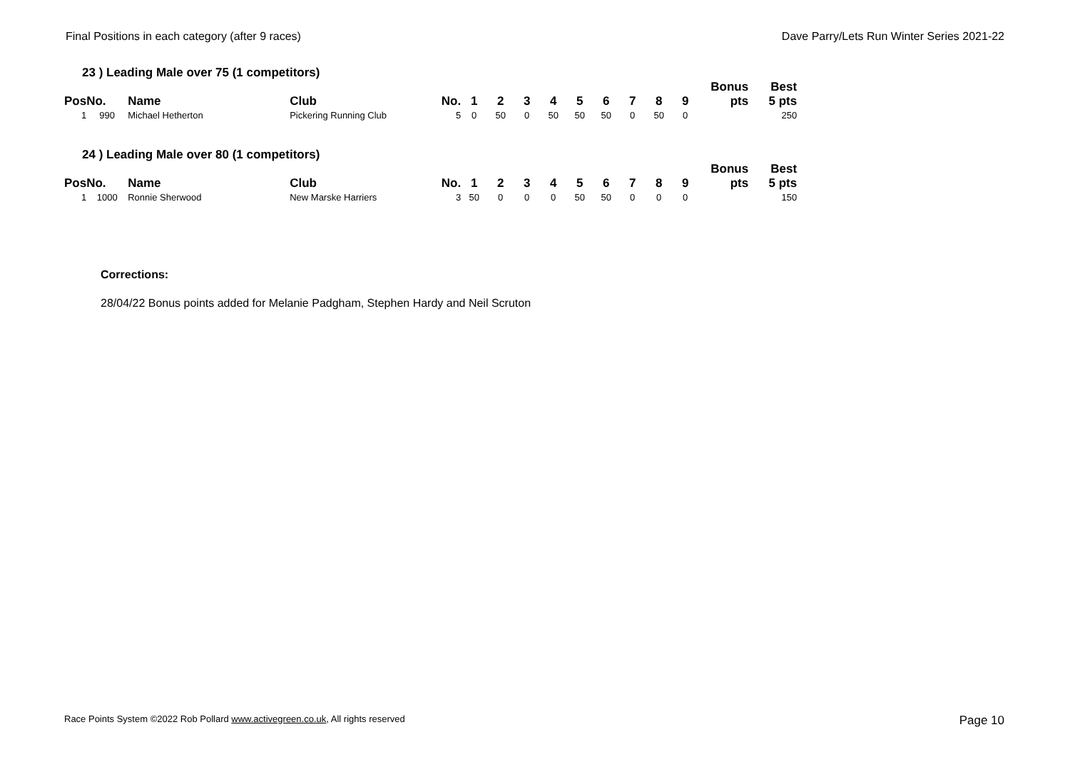Final Positions in each category (after 9 races) Dave Parry/Lets Run Winter Series 2021-22
23 ) Leading Male over 75 (1 competitors)
| Pos | No. | Name | Club | No. | 1 | 2 | 3 | 4 | 5 | 6 | 7 | 8 | 9 | Bonus pts | Best 5 pts |
| --- | --- | --- | --- | --- | --- | --- | --- | --- | --- | --- | --- | --- | --- | --- | --- |
| 1 | 990 | Michael Hetherton | Pickering Running Club | 5 | 0 | 50 | 0 | 50 | 50 | 50 | 0 | 50 | 0 | | 250 |
24 ) Leading Male over 80 (1 competitors)
| Pos | No. | Name | Club | No. | 1 | 2 | 3 | 4 | 5 | 6 | 7 | 8 | 9 | Bonus pts | Best 5 pts |
| --- | --- | --- | --- | --- | --- | --- | --- | --- | --- | --- | --- | --- | --- | --- | --- |
| 1 | 1000 | Ronnie Sherwood | New Marske Harriers | 3 | 50 | 0 | 0 | 0 | 50 | 50 | 0 | 0 | 0 | | 150 |
Corrections:
28/04/22 Bonus points added for Melanie Padgham, Stephen Hardy and Neil Scruton
Race Points System ©2022 Rob Pollard www.activegreen.co.uk, All rights reserved Page 10